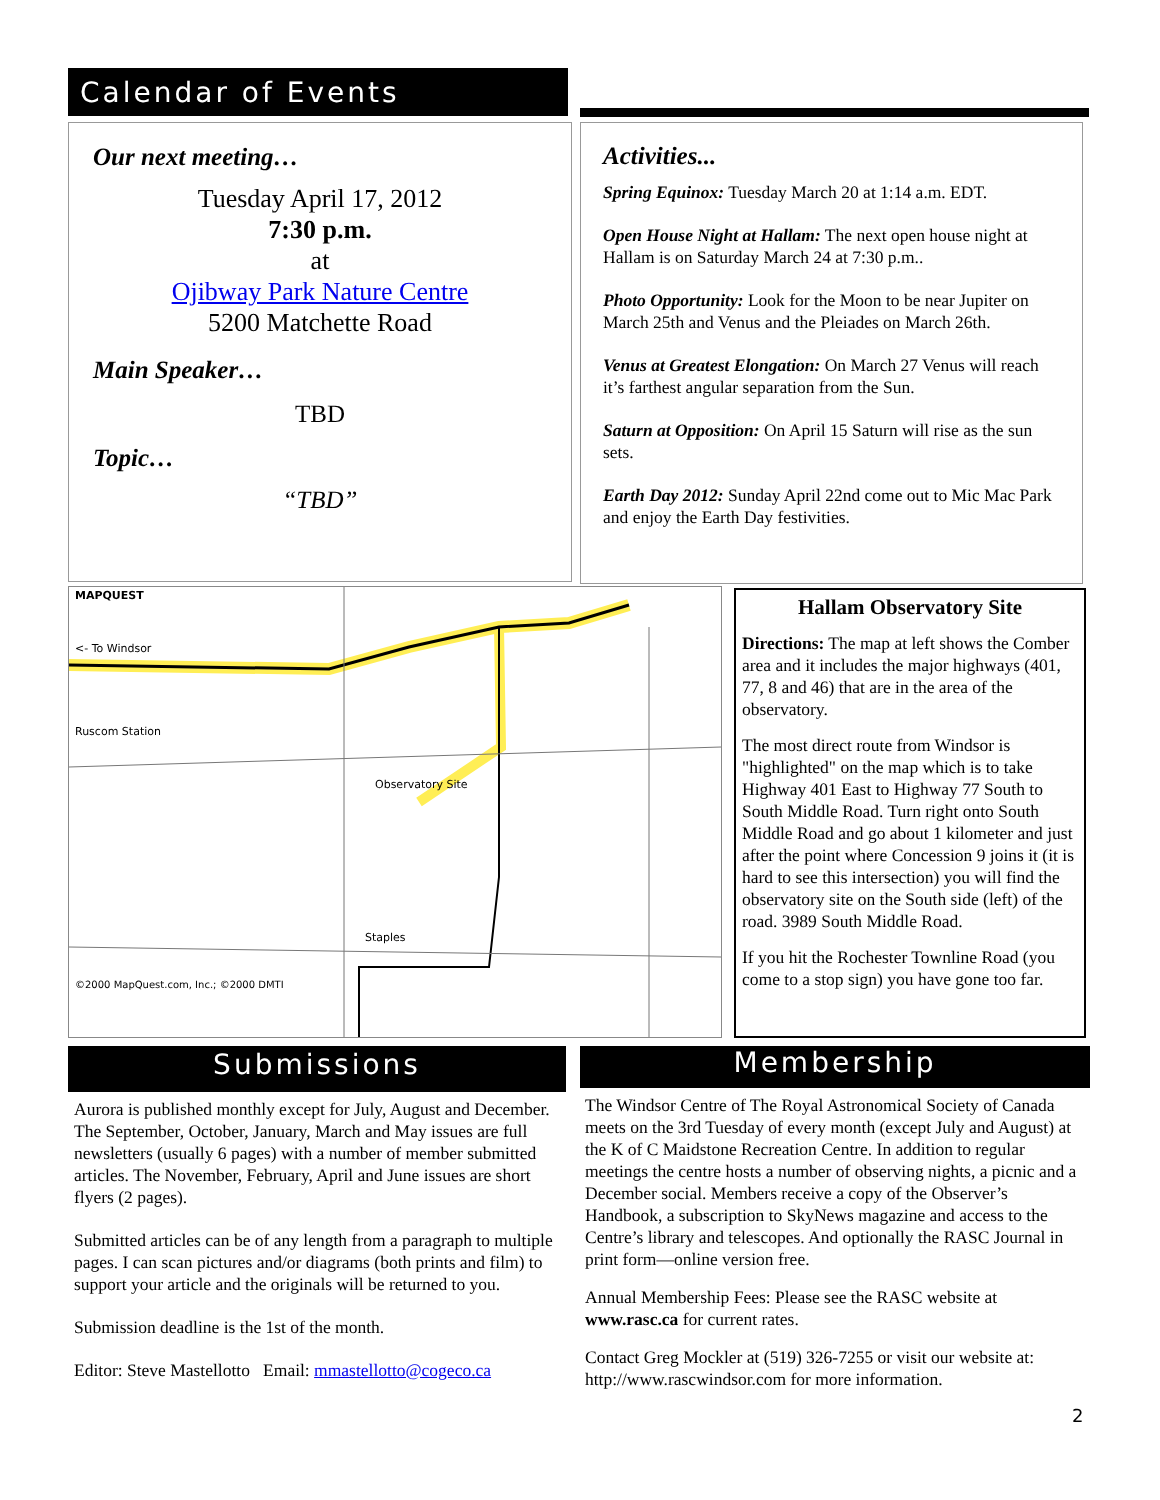Calendar of Events
Our next meeting…
Tuesday April 17, 2012
7:30 p.m.
at
Ojibway Park Nature Centre
5200 Matchette Road
Main Speaker…
TBD
Topic…
“TBD”
Activities...
Spring Equinox: Tuesday March 20 at 1:14 a.m. EDT.
Open House Night at Hallam: The next open house night at Hallam is on Saturday March 24 at 7:30 p.m..
Photo Opportunity: Look for the Moon to be near Jupiter on March 25th and Venus and the Pleiades on March 26th.
Venus at Greatest Elongation: On March 27 Venus will reach it’s farthest angular separation from the Sun.
Saturn at Opposition: On April 15 Saturn will rise as the sun sets.
Earth Day 2012: Sunday April 22nd come out to Mic Mac Park and enjoy the Earth Day festivities.
MAPQUEST
<- To Windsor
Ruscom Station
Observatory Site
Staples
©2000 MapQuest.com, Inc.; ©2000 DMTI
Hallam Observatory Site
Directions: The map at left shows the Comber area and it includes the major highways (401, 77, 8 and 46) that are in the area of the observatory.
The most direct route from Windsor is "highlighted" on the map which is to take Highway 401 East to Highway 77 South to South Middle Road. Turn right onto South Middle Road and go about 1 kilometer and just after the point where Concession 9 joins it (it is hard to see this intersection) you will find the observatory site on the South side (left) of the road. 3989 South Middle Road.
If you hit the Rochester Townline Road (you come to a stop sign) you have gone too far.
Submissions
Aurora is published monthly except for July, August and December. The September, October, January, March and May issues are full newsletters (usually 6 pages) with a number of member submitted articles. The November, February, April and June issues are short flyers (2 pages).
Submitted articles can be of any length from a paragraph to multiple pages. I can scan pictures and/or diagrams (both prints and film) to support your article and the originals will be returned to you.
Submission deadline is the 1st of the month.
Editor: Steve Mastellotto Email: mmastellotto@cogeco.ca
Membership
The Windsor Centre of The Royal Astronomical Society of Canada meets on the 3rd Tuesday of every month (except July and August) at the K of C Maidstone Recreation Centre. In addition to regular meetings the centre hosts a number of observing nights, a picnic and a December social. Members receive a copy of the Observer’s Handbook, a subscription to SkyNews magazine and access to the Centre’s library and telescopes. And optionally the RASC Journal in print form—online version free.
Annual Membership Fees: Please see the RASC website at www.rasc.ca for current rates.
Contact Greg Mockler at (519) 326-7255 or visit our website at: http://www.rascwindsor.com for more information.
2